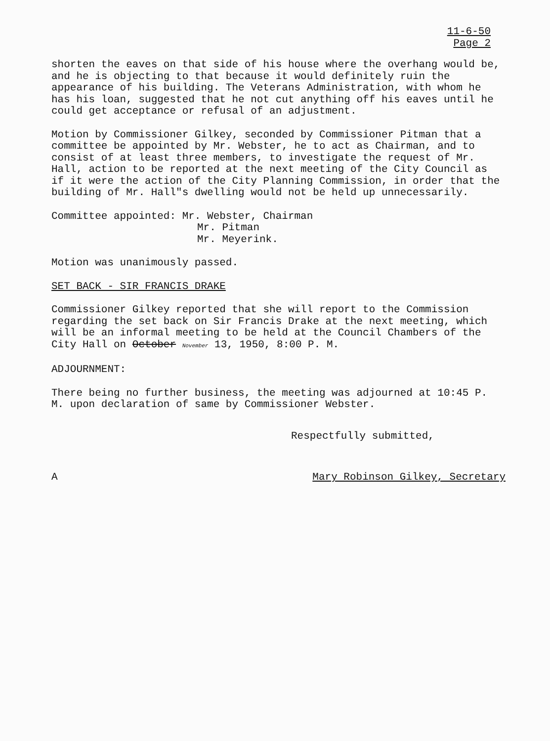11-6-50
Page 2
shorten the eaves on that side of his house where the overhang would be, and he is objecting to that because it would definitely ruin the appearance of his building. The Veterans Administration, with whom he has his loan, suggested that he not cut anything off his eaves until he could get acceptance or refusal of an adjustment.
Motion by Commissioner Gilkey, seconded by Commissioner Pitman that a committee be appointed by Mr. Webster, he to act as Chairman, and to consist of at least three members, to investigate the request of Mr. Hall, action to be reported at the next meeting of the City Council as if it were the action of the City Planning Commission, in order that the building of Mr. Hall"s dwelling would not be held up unnecessarily.
Committee appointed: Mr. Webster, Chairman
Mr. Pitman
Mr. Meyerink.
Motion was unanimously passed.
SET BACK - SIR FRANCIS DRAKE
Commissioner Gilkey reported that she will report to the Commission regarding the set back on Sir Francis Drake at the next meeting, which will be an informal meeting to be held at the Council Chambers of the City Hall on October November 13, 1950, 8:00 P. M.
ADJOURNMENT:
There being no further business, the meeting was adjourned at 10:45 P. M. upon declaration of same by Commissioner Webster.
Respectfully submitted,
A Mary Robinson Gilkey, Secretary